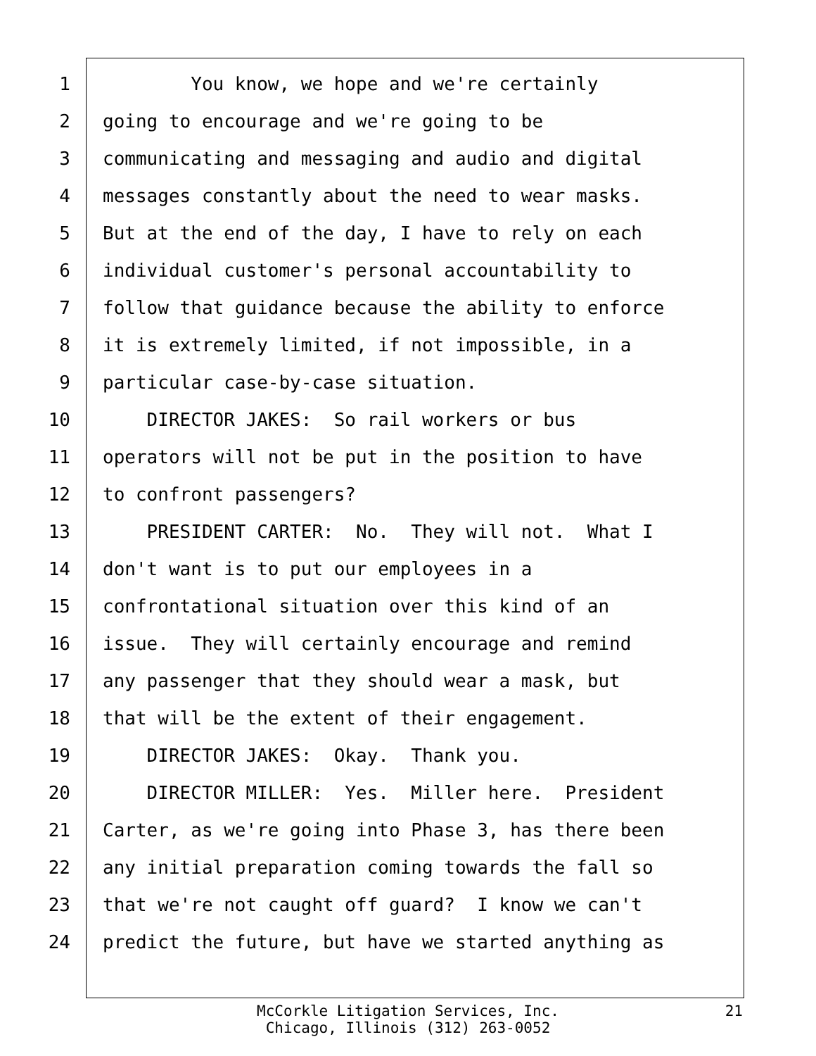1 You know, we hope and we're certainly
2 going to encourage and we're going to be
3 communicating and messaging and audio and digital
4 messages constantly about the need to wear masks.
5 But at the end of the day, I have to rely on each
6 individual customer's personal accountability to
7 follow that guidance because the ability to enforce
8 it is extremely limited, if not impossible, in a
9 particular case-by-case situation.
10 DIRECTOR JAKES: So rail workers or bus
11 operators will not be put in the position to have
12 to confront passengers?
13 PRESIDENT CARTER: No. They will not. What I
14 don't want is to put our employees in a
15 confrontational situation over this kind of an
16 issue. They will certainly encourage and remind
17 any passenger that they should wear a mask, but
18 that will be the extent of their engagement.
19 DIRECTOR JAKES: Okay. Thank you.
20 DIRECTOR MILLER: Yes. Miller here. President
21 Carter, as we're going into Phase 3, has there been
22 any initial preparation coming towards the fall so
23 that we're not caught off guard? I know we can't
24 predict the future, but have we started anything as
McCorkle Litigation Services, Inc.
Chicago, Illinois (312) 263-0052
21